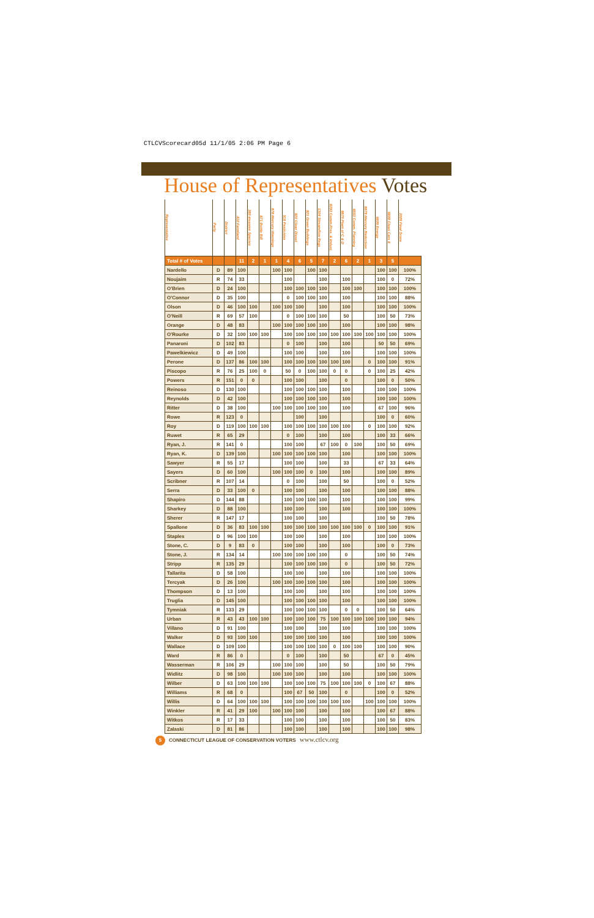CTLCVScorecard05d 11/1/05 2:06 PM Page 6
House of Representatives Votes
| Representative | Party | District | 410 Farmland | 380 Invasive Species | 871 Bottle Bill | 876 Mercury Warnings | 916 Pesticides | 920 Clean Diesel | 921 Green Buildings | 1304 Streamflow Regs | 6393 Comm.Pres. & Indust. | 6670 Plant of C & D | 6553 Comm. Planning | 6879 Mercury Reduction | 6806 Energy | 6808 Clean Cars II | 2005 Final Score |
| --- | --- | --- | --- | --- | --- | --- | --- | --- | --- | --- | --- | --- | --- | --- | --- | --- | --- |
| Total # of Votes | | | 11 | 2 | 1 | 1 | 4 | 6 | 5 | 7 | 2 | 6 | 2 | 1 | 3 | 5 | |
| Nardello | D | 89 | 100 | | | 100 | 100 | | 100 | 100 | | | | | 100 | 100 | 100% |
| Noujaim | R | 74 | 33 | | | | 100 | | | 100 | | 100 | | | 100 | 0 | 72% |
| O'Brien | D | 24 | 100 | | | | 100 | 100 | 100 | 100 | | 100 | 100 | | 100 | 100 | 100% |
| O'Connor | D | 35 | 100 | | | | 0 | 100 | 100 | 100 | | 100 | | | 100 | 100 | 88% |
| Olson | D | 46 | 100 | 100 | | 100 | 100 | 100 | | 100 | | 100 | | | 100 | 100 | 100% |
| O'Neill | R | 69 | 57 | 100 | | | 0 | 100 | 100 | 100 | | 50 | | | 100 | 50 | 73% |
| Orange | D | 48 | 83 | | | 100 | 100 | 100 | 100 | 100 | | 100 | | | 100 | 100 | 98% |
| O'Rourke | D | 32 | 100 | 100 | 100 | | 100 | 100 | 100 | 100 | 100 | 100 | 100 | 100 | 100 | 100 | 100% |
| Panaroni | D | 102 | 83 | | | | 0 | 100 | | 100 | | 100 | | | 50 | 50 | 69% |
| Pawelkiewicz | D | 49 | 100 | | | | 100 | 100 | | 100 | | 100 | | | 100 | 100 | 100% |
| Perone | D | 137 | 86 | 100 | 100 | | 100 | 100 | 100 | 100 | 100 | 100 | | 0 | 100 | 100 | 91% |
| Piscopo | R | 76 | 25 | 100 | 0 | | 50 | 0 | 100 | 100 | 0 | 0 | | 0 | 100 | 25 | 42% |
| Powers | R | 151 | 0 | 0 | | | 100 | 100 | | 100 | | 0 | | | 100 | 0 | 50% |
| Reinoso | D | 130 | 100 | | | | 100 | 100 | 100 | 100 | | 100 | | | 100 | 100 | 100% |
| Reynolds | D | 42 | 100 | | | | 100 | 100 | 100 | 100 | | 100 | | | 100 | 100 | 100% |
| Ritter | D | 38 | 100 | | | 100 | 100 | 100 | 100 | 100 | | 100 | | | 67 | 100 | 96% |
| Rowe | R | 123 | 0 | | | | | 100 | | 100 | | | | | 100 | 0 | 60% |
| Roy | D | 119 | 100 | 100 | 100 | | 100 | 100 | 100 | 100 | 100 | 100 | | 0 | 100 | 100 | 92% |
| Ruwet | R | 65 | 29 | | | | 0 | 100 | | 100 | | 100 | | | 100 | 33 | 66% |
| Ryan, J. | R | 141 | 0 | | | | 100 | 100 | | 67 | 100 | 0 | 100 | | 100 | 50 | 69% |
| Ryan, K. | D | 139 | 100 | | | 100 | 100 | 100 | 100 | 100 | | 100 | | | 100 | 100 | 100% |
| Sawyer | R | 55 | 17 | | | | 100 | 100 | | 100 | | 33 | | | 67 | 33 | 64% |
| Sayers | D | 60 | 100 | | | 100 | 100 | 100 | 0 | 100 | | 100 | | | 100 | 100 | 89% |
| Scribner | R | 107 | 14 | | | | 0 | 100 | | 100 | | 50 | | | 100 | 0 | 52% |
| Serra | D | 33 | 100 | 0 | | | 100 | 100 | | 100 | | 100 | | | 100 | 100 | 88% |
| Shapiro | D | 144 | 88 | | | | 100 | 100 | 100 | 100 | | 100 | | | 100 | 100 | 99% |
| Sharkey | D | 88 | 100 | | | | 100 | 100 | | 100 | | 100 | | | 100 | 100 | 100% |
| Sherer | R | 147 | 17 | | | | 100 | 100 | | 100 | | | | | 100 | 50 | 78% |
| Spallone | D | 36 | 83 | 100 | 100 | | 100 | 100 | 100 | 100 | 100 | 100 | 100 | 0 | 100 | 100 | 91% |
| Staples | D | 96 | 100 | 100 | | | 100 | 100 | | 100 | | 100 | | | 100 | 100 | 100% |
| Stone, C. | D | 9 | 83 | 0 | | | 100 | 100 | | 100 | | 100 | | | 100 | 0 | 73% |
| Stone, J. | R | 134 | 14 | | | 100 | 100 | 100 | 100 | 100 | | 0 | | | 100 | 50 | 74% |
| Stripp | R | 135 | 29 | | | | 100 | 100 | 100 | 100 | | 0 | | | 100 | 50 | 72% |
| Tallarita | D | 58 | 100 | | | | 100 | 100 | | 100 | | 100 | | | 100 | 100 | 100% |
| Tercyak | D | 26 | 100 | | | 100 | 100 | 100 | 100 | 100 | | 100 | | | 100 | 100 | 100% |
| Thompson | D | 13 | 100 | | | | 100 | 100 | | 100 | | 100 | | | 100 | 100 | 100% |
| Truglia | D | 145 | 100 | | | | 100 | 100 | 100 | 100 | | 100 | | | 100 | 100 | 100% |
| Tymniak | R | 133 | 29 | | | | 100 | 100 | 100 | 100 | | 0 | 0 | | 100 | 50 | 64% |
| Urban | R | 43 | 43 | 100 | 100 | | 100 | 100 | 100 | 75 | 100 | 100 | 100 | 100 | 100 | 100 | 94% |
| Villano | D | 91 | 100 | | | | 100 | 100 | | 100 | | 100 | | | 100 | 100 | 100% |
| Walker | D | 93 | 100 | 100 | | | 100 | 100 | 100 | 100 | | 100 | | | 100 | 100 | 100% |
| Wallace | D | 109 | 100 | | | | 100 | 100 | 100 | 100 | 0 | 100 | 100 | | 100 | 100 | 90% |
| Ward | R | 86 | 0 | | | | 0 | 100 | | 100 | | 50 | | | 67 | 0 | 45% |
| Wasserman | R | 106 | 29 | | | 100 | 100 | 100 | | 100 | | 50 | | | 100 | 50 | 79% |
| Widlitz | D | 98 | 100 | | | 100 | 100 | 100 | | 100 | | 100 | | | 100 | 100 | 100% |
| Wilber | D | 63 | 100 | 100 | 100 | | 100 | 100 | 100 | 75 | 100 | 100 | 100 | 0 | 100 | 67 | 88% |
| Williams | R | 68 | 0 | | | | 100 | 67 | 50 | 100 | | 0 | | | 100 | 0 | 52% |
| Willis | D | 64 | 100 | 100 | 100 | | 100 | 100 | 100 | 100 | 100 | 100 | | 100 | 100 | 100 | 100% |
| Winkler | R | 41 | 29 | 100 | | 100 | 100 | 100 | | 100 | | 100 | | | 100 | 67 | 88% |
| Witkos | R | 17 | 33 | | | | 100 | 100 | | 100 | | 100 | | | 100 | 50 | 83% |
| Zalaski | D | 81 | 86 | | | | 100 | 100 | | 100 | | 100 | | | 100 | 100 | 98% |
5 CONNECTICUT LEAGUE OF CONSERVATION VOTERS www.ctlcv.org